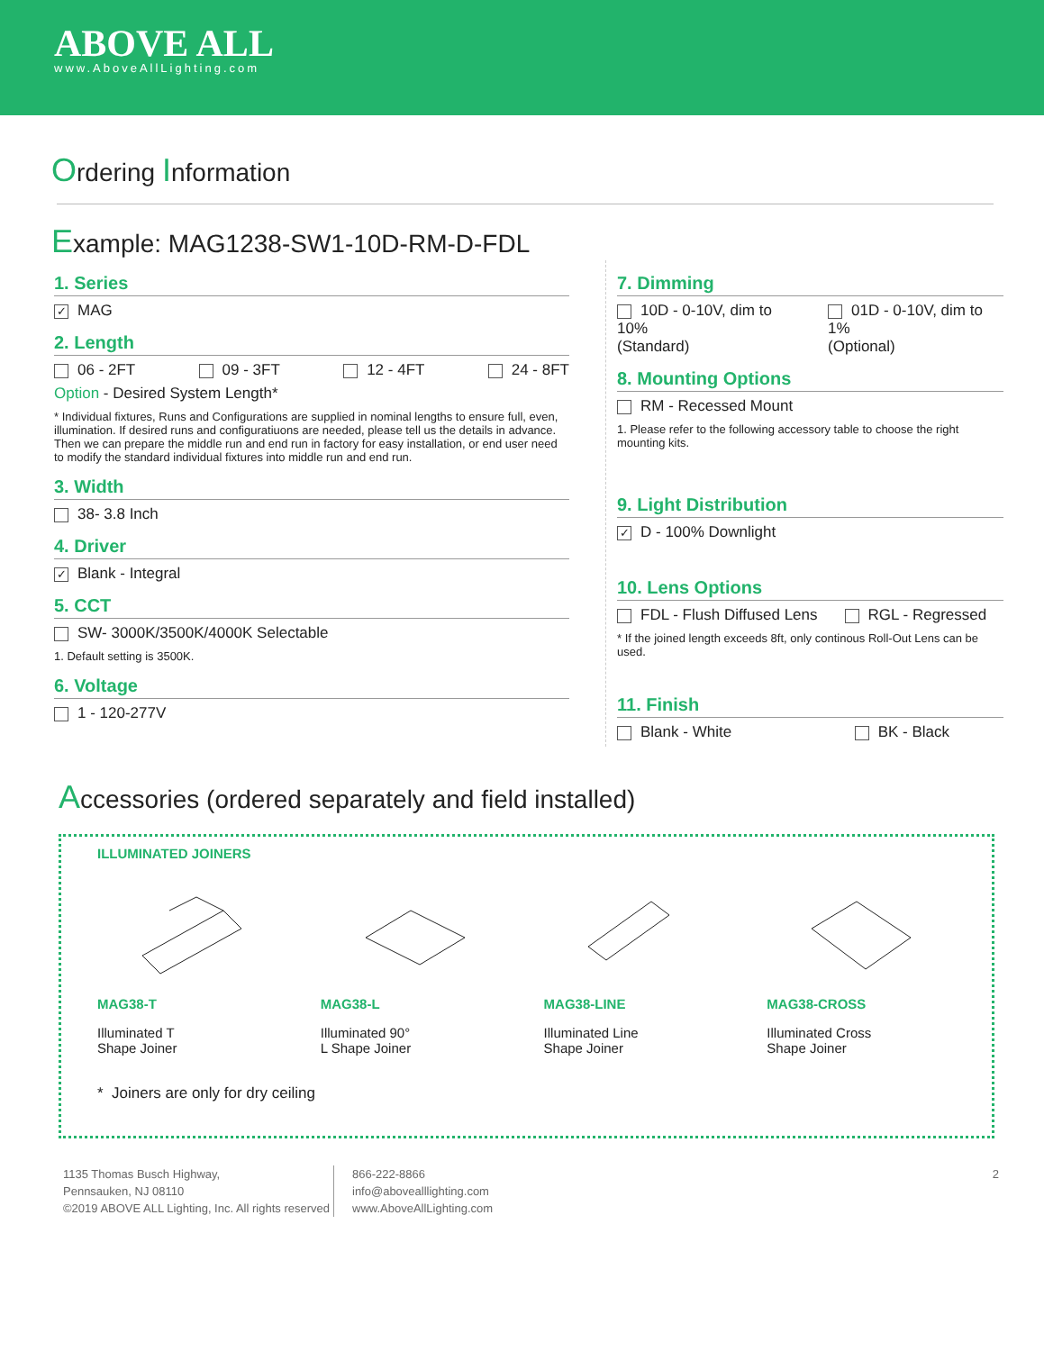ABOVE ALL
www.AboveAllLighting.com
Ordering Information
Example: MAG1238-SW1-10D-RM-D-FDL
1. Series
✓ MAG
2. Length
06 - 2FT 09 - 3FT 12 - 4FT 24 - 8FT
Option - Desired System Length*
* Individual fixtures, Runs and Configurations are supplied in nominal lengths to ensure full, even, illumination. If desired runs and configuratiuons are needed, please tell us the details in advance. Then we can prepare the middle run and end run in factory for easy installation, or end user need to modify the standard individual fixtures into middle run and end run.
3. Width
38- 3.8 Inch
4. Driver
✓ Blank - Integral
5. CCT
SW- 3000K/3500K/4000K Selectable
1. Default setting is 3500K.
6. Voltage
1 - 120-277V
7. Dimming
10D - 0-10V, dim to 10%
(Standard) 01D - 0-10V, dim to 1%
(Optional)
8. Mounting Options
RM - Recessed Mount
1. Please refer to the following accessory table to choose the right mounting kits.
9. Light Distribution
✓ D - 100% Downlight
10. Lens Options
FDL - Flush Diffused Lens RGL - Regressed
* If the joined length exceeds 8ft, only continous Roll-Out Lens can be used.
11. Finish
Blank - White BK - Black
Accessories (ordered separately and field installed)
ILLUMINATED JOINERS
MAG38-T
Illuminated T
Shape Joiner
MAG38-L
Illuminated 90°
L Shape Joiner
MAG38-LINE
Illuminated Line
Shape Joiner
MAG38-CROSS
Illuminated Cross
Shape Joiner
* Joiners are only for dry ceiling
1135 Thomas Busch Highway,
Pennsauken, NJ 08110
©2019 ABOVE ALL Lighting, Inc. All rights reserved
866-222-8866
info@abovealllighting.com
www.AboveAllLighting.com
2